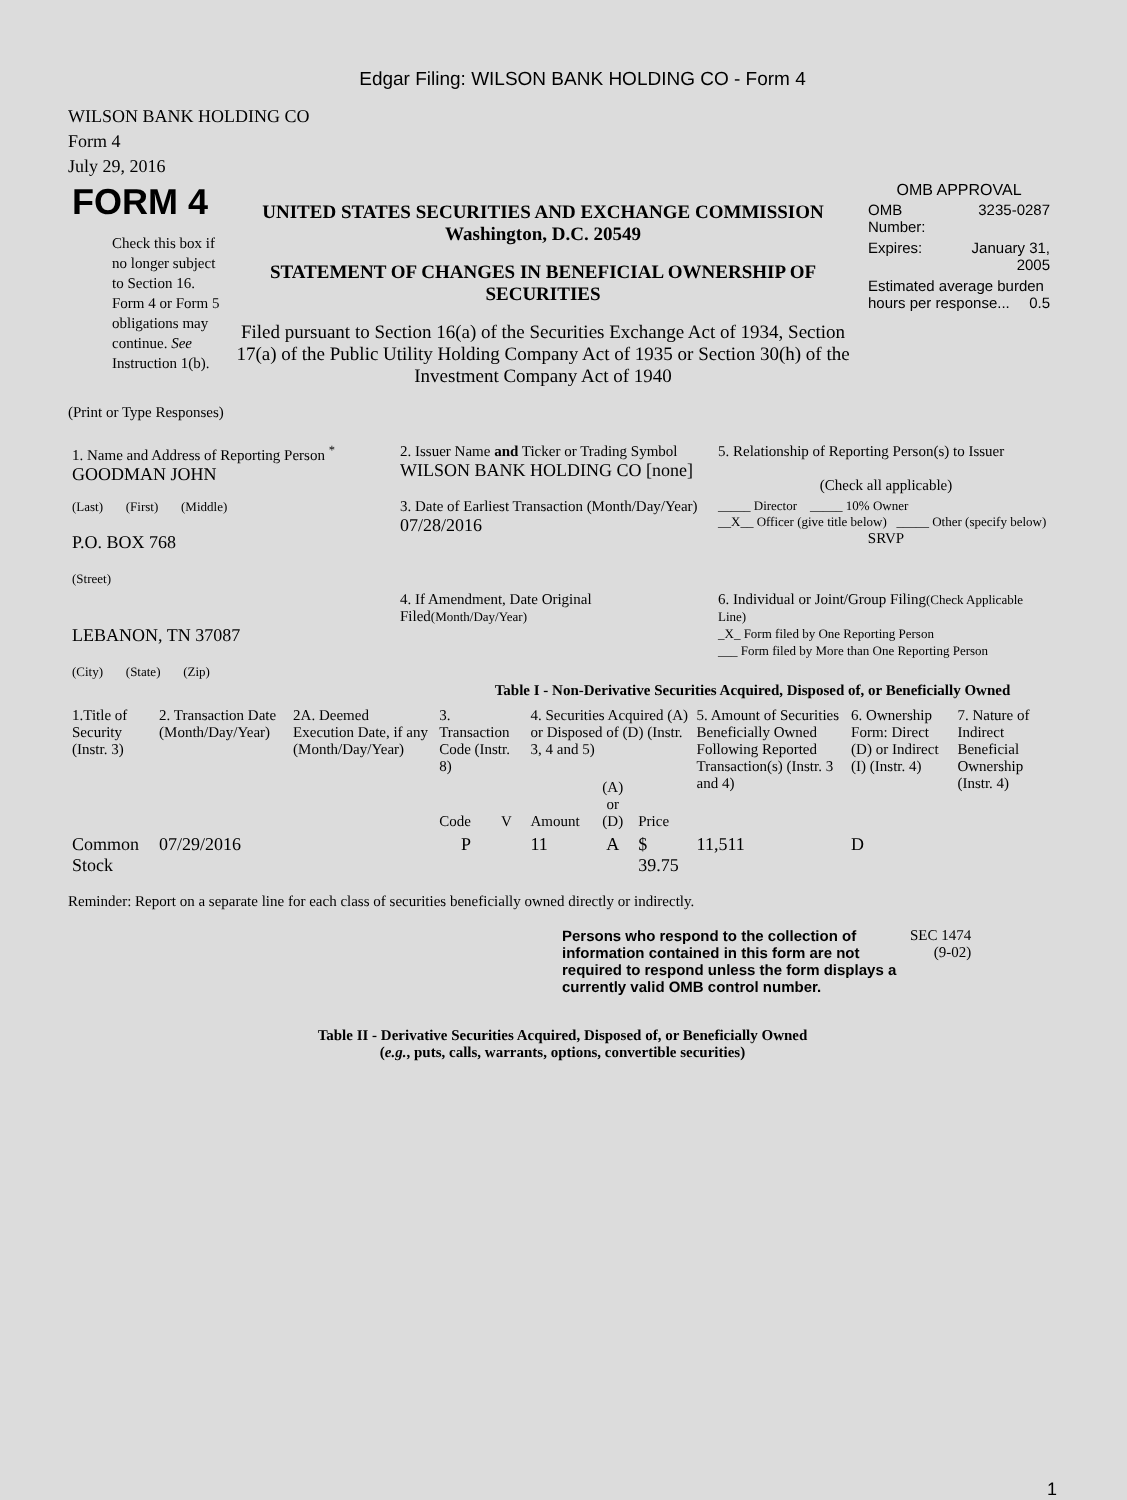Edgar Filing: WILSON BANK HOLDING CO - Form 4
WILSON BANK HOLDING CO
Form 4
July 29, 2016
| FORM 4 Check this box if no longer subject to Section 16. Form 4 or Form 5 obligations may continue. See Instruction 1(b). | UNITED STATES SECURITIES AND EXCHANGE COMMISSION Washington, D.C. 20549 STATEMENT OF CHANGES IN BENEFICIAL OWNERSHIP OF SECURITIES Filed pursuant to Section 16(a) of the Securities Exchange Act of 1934, Section 17(a) of the Public Utility Holding Company Act of 1935 or Section 30(h) of the Investment Company Act of 1940 | OMB APPROVAL / OMB Number: / 3235-0287 / / Expires: / January 31, 2005 / / Estimated average burden hours per response... 0.5 / / |
(Print or Type Responses)
| 1. Name and Address of Reporting Person <sup>*</sup> GOODMAN JOHN | 2. Issuer Name and Ticker or Trading Symbol WILSON BANK HOLDING CO [none] | 5. Relationship of Reporting Person(s) to Issuer (Check all applicable) |
| (Last) (First) (Middle) P.O. BOX 768 (Street) | 3. Date of Earliest Transaction (Month/Day/Year) 07/28/2016 | _____ Director _____ 10% Owner __X__ Officer (give title below) _____ Other (specify below) SRVP |
| LEBANON, TN 37087 (City) (State) (Zip) | 4. If Amendment, Date Original Filed (Month/Day/Year) | 6. Individual or Joint/Group Filing (Check Applicable Line) _X_ Form filed by One Reporting Person ___ Form filed by More than One Reporting Person |
Table I - Non-Derivative Securities Acquired, Disposed of, or Beneficially Owned
| 1.Title of Security (Instr. 3) | 2. Transaction Date (Month/Day/Year) | 2A. Deemed Execution Date, if any (Month/Day/Year) | 3. Transaction Code (Instr. 8) | | 4. Securities Acquired (A) or Disposed of (D) (Instr. 3, 4 and 5) | | | 5. Amount of Securities Beneficially Owned Following Reported Transaction(s) (Instr. 3 and 4) | 6. Ownership Form: Direct (D) or Indirect (I) (Instr. 4) | 7. Nature of Indirect Beneficial Ownership (Instr. 4) |
| --- | --- | --- | --- | --- | --- | --- | --- | --- | --- | --- |
| | | | Code | V | Amount | (A) or (D) | Price | | | |
| Common Stock | 07/29/2016 | | P | | 11 | A | $ 39.75 | 11,511 | D | |
Reminder: Report on a separate line for each class of securities beneficially owned directly or indirectly.
| Persons who respond to the collection of information contained in this form are not required to respond unless the form displays a currently valid OMB control number. | SEC 1474 (9-02) |
Table II - Derivative Securities Acquired, Disposed of, or Beneficially Owned
(e.g., puts, calls, warrants, options, convertible securities)
1